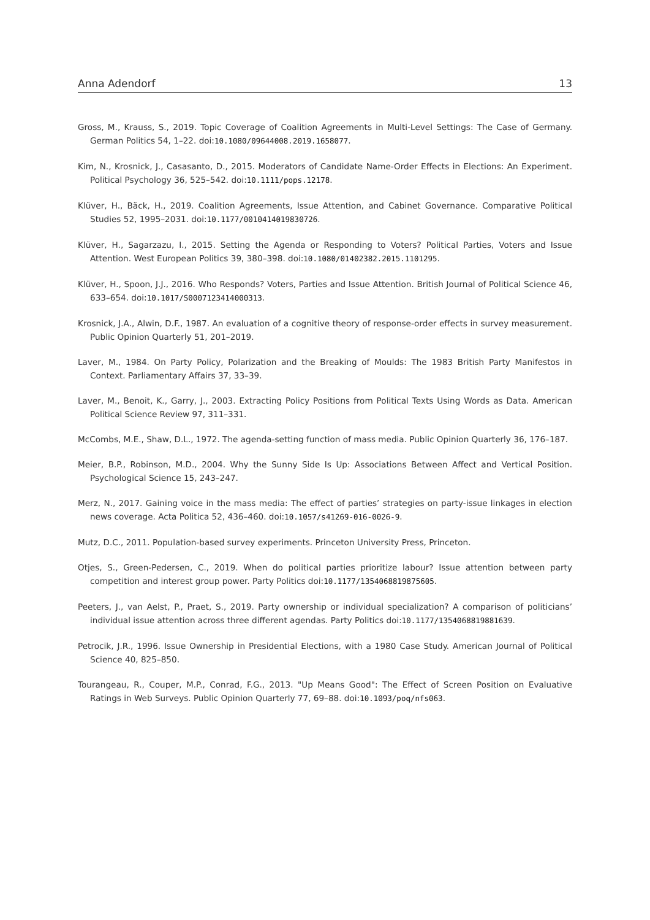Anna Adendorf 13
Gross, M., Krauss, S., 2019. Topic Coverage of Coalition Agreements in Multi-Level Settings: The Case of Germany. German Politics 54, 1–22. doi:10.1080/09644008.2019.1658077.
Kim, N., Krosnick, J., Casasanto, D., 2015. Moderators of Candidate Name-Order Effects in Elections: An Experiment. Political Psychology 36, 525–542. doi:10.1111/pops.12178.
Klüver, H., Bäck, H., 2019. Coalition Agreements, Issue Attention, and Cabinet Governance. Comparative Political Studies 52, 1995–2031. doi:10.1177/0010414019830726.
Klüver, H., Sagarzazu, I., 2015. Setting the Agenda or Responding to Voters? Political Parties, Voters and Issue Attention. West European Politics 39, 380–398. doi:10.1080/01402382.2015.1101295.
Klüver, H., Spoon, J.J., 2016. Who Responds? Voters, Parties and Issue Attention. British Journal of Political Science 46, 633–654. doi:10.1017/S0007123414000313.
Krosnick, J.A., Alwin, D.F., 1987. An evaluation of a cognitive theory of response-order effects in survey measurement. Public Opinion Quarterly 51, 201–2019.
Laver, M., 1984. On Party Policy, Polarization and the Breaking of Moulds: The 1983 British Party Manifestos in Context. Parliamentary Affairs 37, 33–39.
Laver, M., Benoit, K., Garry, J., 2003. Extracting Policy Positions from Political Texts Using Words as Data. American Political Science Review 97, 311–331.
McCombs, M.E., Shaw, D.L., 1972. The agenda-setting function of mass media. Public Opinion Quarterly 36, 176–187.
Meier, B.P., Robinson, M.D., 2004. Why the Sunny Side Is Up: Associations Between Affect and Vertical Position. Psychological Science 15, 243–247.
Merz, N., 2017. Gaining voice in the mass media: The effect of parties’ strategies on party-issue linkages in election news coverage. Acta Politica 52, 436–460. doi:10.1057/s41269-016-0026-9.
Mutz, D.C., 2011. Population-based survey experiments. Princeton University Press, Princeton.
Otjes, S., Green-Pedersen, C., 2019. When do political parties prioritize labour? Issue attention between party competition and interest group power. Party Politics doi:10.1177/1354068819875605.
Peeters, J., van Aelst, P., Praet, S., 2019. Party ownership or individual specialization? A comparison of politicians’ individual issue attention across three different agendas. Party Politics doi:10.1177/1354068819881639.
Petrocik, J.R., 1996. Issue Ownership in Presidential Elections, with a 1980 Case Study. American Journal of Political Science 40, 825–850.
Tourangeau, R., Couper, M.P., Conrad, F.G., 2013. "Up Means Good": The Effect of Screen Position on Evaluative Ratings in Web Surveys. Public Opinion Quarterly 77, 69–88. doi:10.1093/poq/nfs063.